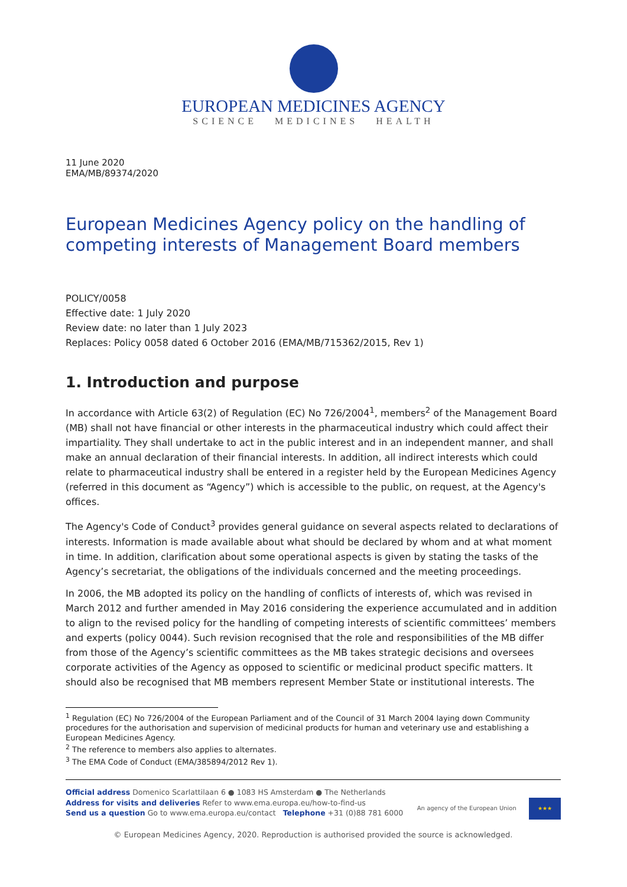EUROPEAN MEDICINES AGENCY
SCIENCE MEDICINES HEALTH
11 June 2020
EMA/MB/89374/2020
European Medicines Agency policy on the handling of competing interests of Management Board members
POLICY/0058
Effective date: 1 July 2020
Review date: no later than 1 July 2023
Replaces: Policy 0058 dated 6 October 2016 (EMA/MB/715362/2015, Rev 1)
1. Introduction and purpose
In accordance with Article 63(2) of Regulation (EC) No 726/2004<sup>1</sup>, members<sup>2</sup> of the Management Board (MB) shall not have financial or other interests in the pharmaceutical industry which could affect their impartiality. They shall undertake to act in the public interest and in an independent manner, and shall make an annual declaration of their financial interests. In addition, all indirect interests which could relate to pharmaceutical industry shall be entered in a register held by the European Medicines Agency (referred in this document as “Agency”) which is accessible to the public, on request, at the Agency's offices.
The Agency's Code of Conduct<sup>3</sup> provides general guidance on several aspects related to declarations of interests. Information is made available about what should be declared by whom and at what moment in time. In addition, clarification about some operational aspects is given by stating the tasks of the Agency’s secretariat, the obligations of the individuals concerned and the meeting proceedings.
In 2006, the MB adopted its policy on the handling of conflicts of interests of, which was revised in March 2012 and further amended in May 2016 considering the experience accumulated and in addition to align to the revised policy for the handling of competing interests of scientific committees’ members and experts (policy 0044). Such revision recognised that the role and responsibilities of the MB differ from those of the Agency’s scientific committees as the MB takes strategic decisions and oversees corporate activities of the Agency as opposed to scientific or medicinal product specific matters. It should also be recognised that MB members represent Member State or institutional interests. The
<sup>1</sup> Regulation (EC) No 726/2004 of the European Parliament and of the Council of 31 March 2004 laying down Community procedures for the authorisation and supervision of medicinal products for human and veterinary use and establishing a European Medicines Agency.
<sup>2</sup> The reference to members also applies to alternates.
<sup>3</sup> The EMA Code of Conduct (EMA/385894/2012 Rev 1).
Official address Domenico Scarlattilaan 6 ● 1083 HS Amsterdam ● The Netherlands
Address for visits and deliveries Refer to www.ema.europa.eu/how-to-find-us
Send us a question Go to www.ema.europa.eu/contact Telephone +31 (0)88 781 6000
An agency of the European Union ★★★
© European Medicines Agency, 2020. Reproduction is authorised provided the source is acknowledged.